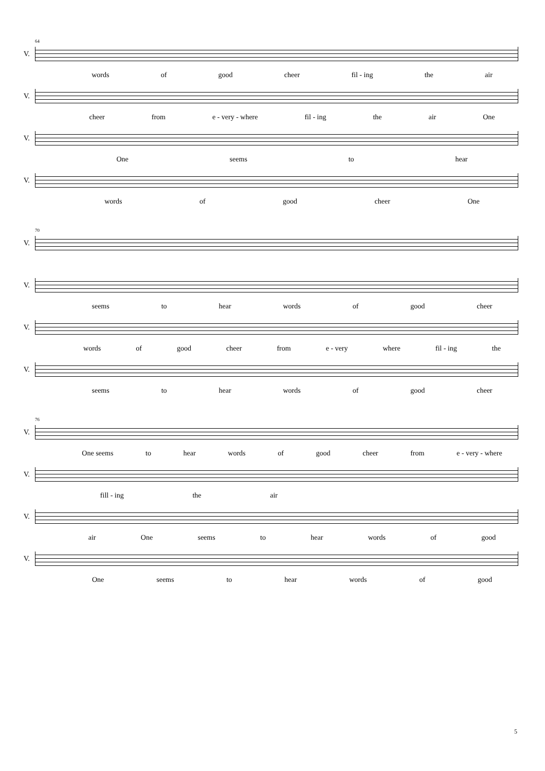64
V.
words of good cheer fil - ing the air
V.
cheer from e - very - where fil - ing the air One
V.
One seems to hear
V.
words of good cheer One
70
V.
V.
seems to hear words of good cheer
V.
words of good cheer from e - very where fil - ing the
V.
seems to hear words of good cheer
76
V.
One seems to hear words of good cheer from e - very - where
V.
fill - ing the air
V.
air One seems to hear words of good
V.
One seems to hear words of good
5